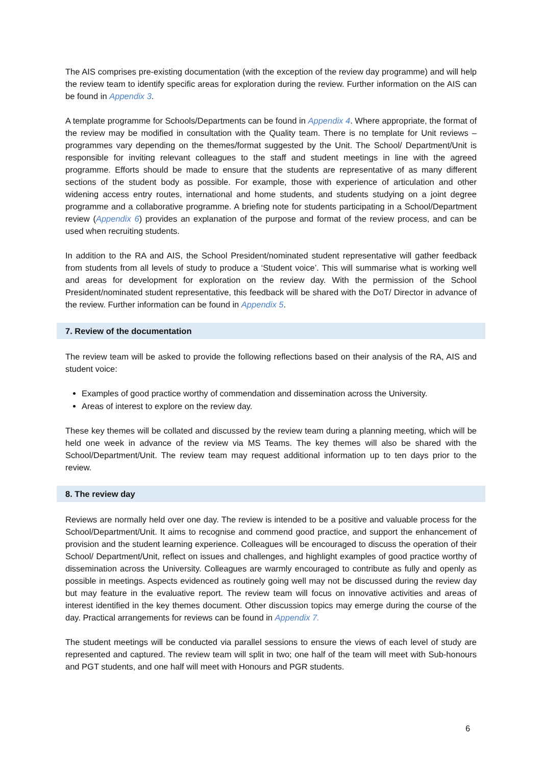The AIS comprises pre-existing documentation (with the exception of the review day programme) and will help the review team to identify specific areas for exploration during the review. Further information on the AIS can be found in Appendix 3.
A template programme for Schools/Departments can be found in Appendix 4. Where appropriate, the format of the review may be modified in consultation with the Quality team. There is no template for Unit reviews – programmes vary depending on the themes/format suggested by the Unit. The School/ Department/Unit is responsible for inviting relevant colleagues to the staff and student meetings in line with the agreed programme. Efforts should be made to ensure that the students are representative of as many different sections of the student body as possible. For example, those with experience of articulation and other widening access entry routes, international and home students, and students studying on a joint degree programme and a collaborative programme. A briefing note for students participating in a School/Department review (Appendix 6) provides an explanation of the purpose and format of the review process, and can be used when recruiting students.
In addition to the RA and AIS, the School President/nominated student representative will gather feedback from students from all levels of study to produce a ‘Student voice’. This will summarise what is working well and areas for development for exploration on the review day. With the permission of the School President/nominated student representative, this feedback will be shared with the DoT/ Director in advance of the review. Further information can be found in Appendix 5.
7. Review of the documentation
The review team will be asked to provide the following reflections based on their analysis of the RA, AIS and student voice:
Examples of good practice worthy of commendation and dissemination across the University.
Areas of interest to explore on the review day.
These key themes will be collated and discussed by the review team during a planning meeting, which will be held one week in advance of the review via MS Teams. The key themes will also be shared with the School/Department/Unit. The review team may request additional information up to ten days prior to the review.
8. The review day
Reviews are normally held over one day. The review is intended to be a positive and valuable process for the School/Department/Unit. It aims to recognise and commend good practice, and support the enhancement of provision and the student learning experience. Colleagues will be encouraged to discuss the operation of their School/ Department/Unit, reflect on issues and challenges, and highlight examples of good practice worthy of dissemination across the University. Colleagues are warmly encouraged to contribute as fully and openly as possible in meetings. Aspects evidenced as routinely going well may not be discussed during the review day but may feature in the evaluative report. The review team will focus on innovative activities and areas of interest identified in the key themes document. Other discussion topics may emerge during the course of the day. Practical arrangements for reviews can be found in Appendix 7.
The student meetings will be conducted via parallel sessions to ensure the views of each level of study are represented and captured. The review team will split in two; one half of the team will meet with Sub-honours and PGT students, and one half will meet with Honours and PGR students.
6